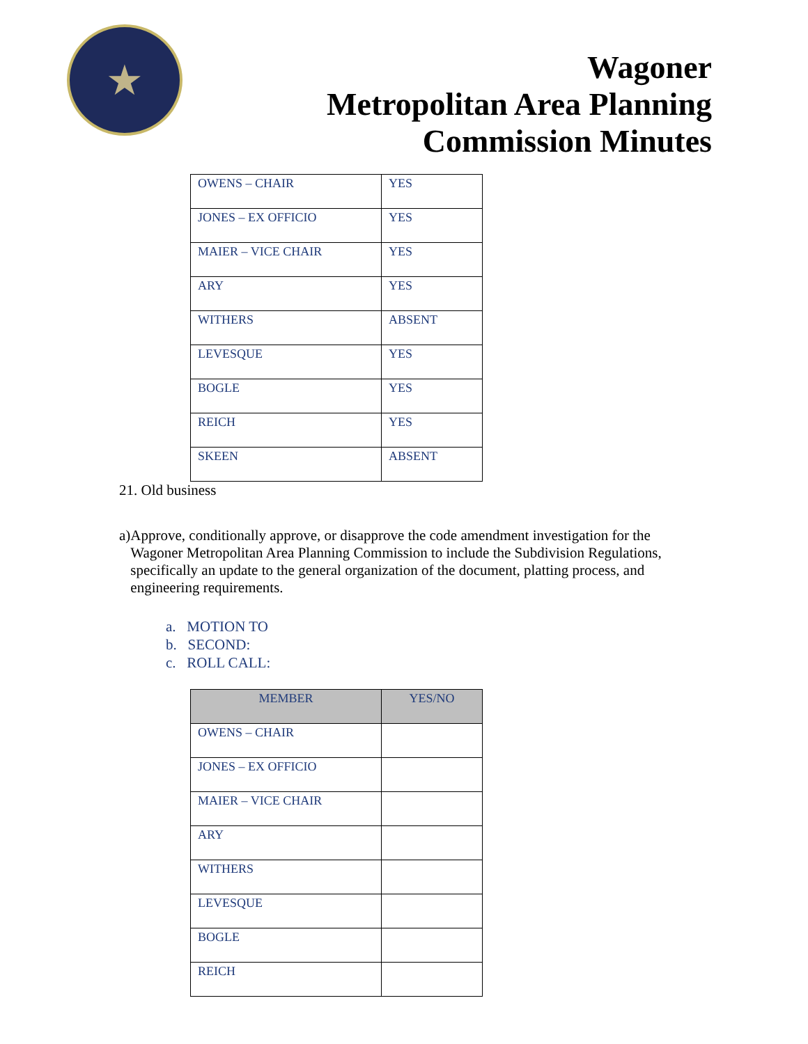★
Wagoner
Metropolitan Area Planning
Commission Minutes
| OWENS – CHAIR | YES |
| JONES – EX OFFICIO | YES |
| MAIER – VICE CHAIR | YES |
| ARY | YES |
| WITHERS | ABSENT |
| LEVESQUE | YES |
| BOGLE | YES |
| REICH | YES |
| SKEEN | ABSENT |
21. Old business
a) Approve, conditionally approve, or disapprove the code amendment investigation for the Wagoner Metropolitan Area Planning Commission to include the Subdivision Regulations, specifically an update to the general organization of the document, platting process, and engineering requirements.
a. MOTION TO
b. SECOND:
c. ROLL CALL:
| MEMBER | YES/NO |
| --- | --- |
| OWENS – CHAIR | |
| JONES – EX OFFICIO | |
| MAIER – VICE CHAIR | |
| ARY | |
| WITHERS | |
| LEVESQUE | |
| BOGLE | |
| REICH | |